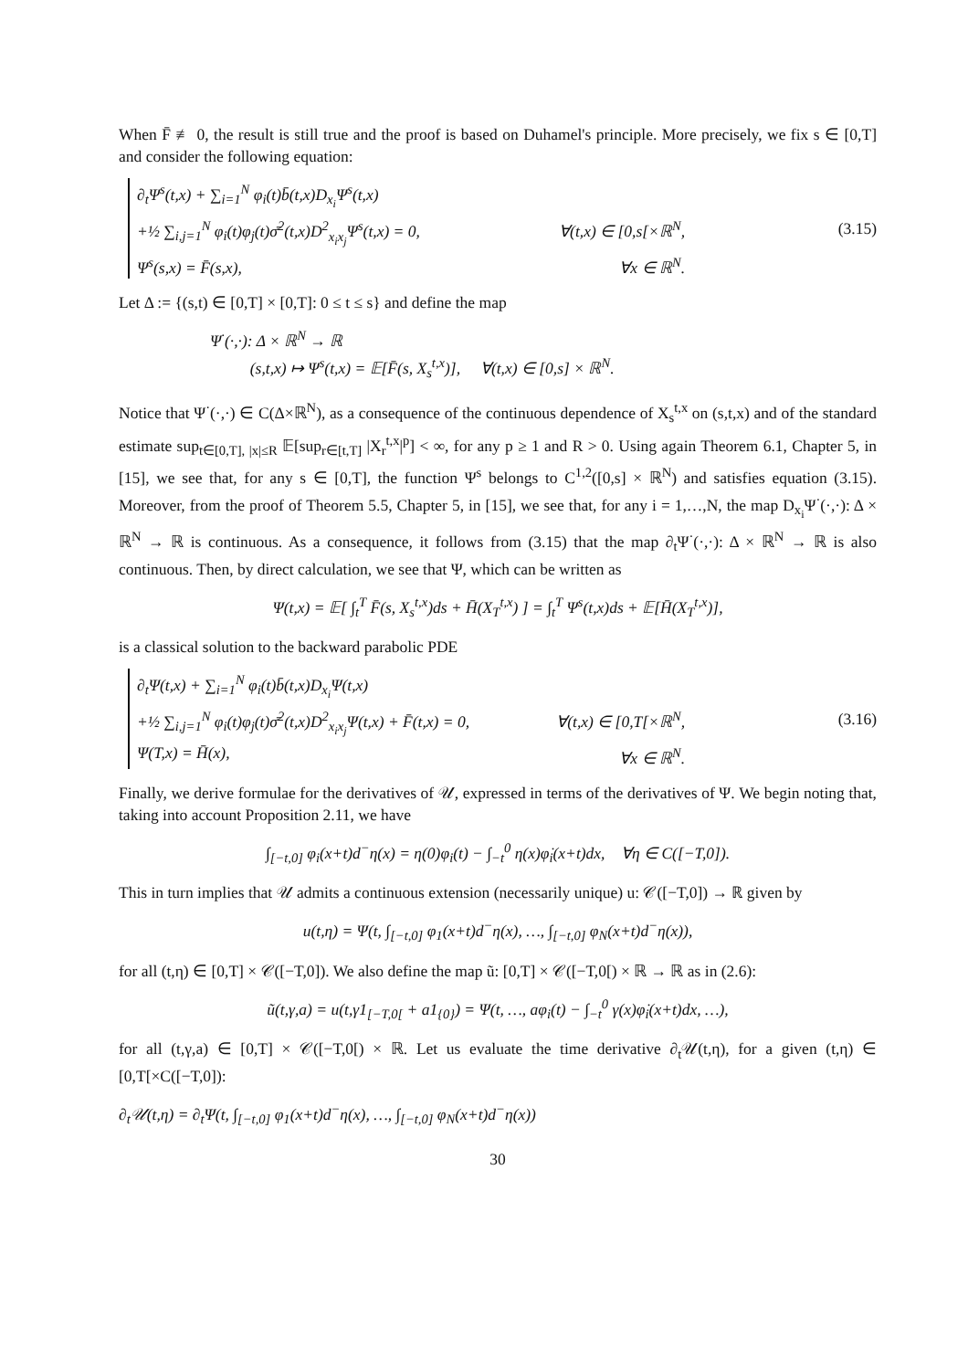When F̄ ≢ 0, the result is still true and the proof is based on Duhamel's principle. More precisely, we fix s ∈ [0,T] and consider the following equation:
∂<sub>t</sub>Ψ<sup>s</sup>(t,x) + ∑<sub>i=1</sub><sup>N</sup> φ<sub>i</sub>(t)b̄(t,x)D<sub>x<sub>i</sub></sub>Ψ<sup>s</sup>(t,x)
+½ ∑<sub>i,j=1</sub><sup>N</sup> φ<sub>i</sub>(t)φ<sub>j</sub>(t)σ̄<sup>2</sup>(t,x)D<sup>2</sup><sub>x<sub>i</sub>x<sub>j</sub></sub>Ψ<sup>s</sup>(t,x) = 0, ∀(t,x) ∈ [0,s[×ℝ<sup>N</sup>,
Ψ<sup>s</sup>(s,x) = F̄(s,x), ∀x ∈ ℝ<sup>N</sup>.
(3.15)
Let Δ := {(s,t) ∈ [0,T] × [0,T]: 0 ≤ t ≤ s} and define the map
Ψ<sup>·</sup>(·,·): Δ × ℝ<sup>N</sup> → ℝ
(s,t,x) ↦ Ψ<sup>s</sup>(t,x) = 𝔼[F̄(s, X<sub>s</sub><sup>t,x</sup>)], ∀(t,x) ∈ [0,s] × ℝ<sup>N</sup>.
Notice that Ψ<sup>·</sup>(·,·) ∈ C(Δ×ℝ<sup>N</sup>), as a consequence of the continuous dependence of X<sub>s</sub><sup>t,x</sup> on (s,t,x) and of the standard estimate sup<sub>t∈[0,T], |x|≤R</sub> 𝔼[sup<sub>r∈[t,T]</sub> |X<sub>r</sub><sup>t,x</sup>|<sup>p</sup>] < ∞, for any p ≥ 1 and R > 0. Using again Theorem 6.1, Chapter 5, in [15], we see that, for any s ∈ [0,T], the function Ψ<sup>s</sup> belongs to C<sup>1,2</sup>([0,s] × ℝ<sup>N</sup>) and satisfies equation (3.15). Moreover, from the proof of Theorem 5.5, Chapter 5, in [15], we see that, for any i = 1,…,N, the map D<sub>x<sub>i</sub></sub>Ψ<sup>·</sup>(·,·): Δ × ℝ<sup>N</sup> → ℝ is continuous. As a consequence, it follows from (3.15) that the map ∂<sub>t</sub>Ψ<sup>·</sup>(·,·): Δ × ℝ<sup>N</sup> → ℝ is also continuous. Then, by direct calculation, we see that Ψ, which can be written as
Ψ(t,x) = 𝔼[ ∫<sub>t</sub><sup>T</sup> F̄(s, X<sub>s</sub><sup>t,x</sup>)ds + H̄(X<sub>T</sub><sup>t,x</sup>) ] = ∫<sub>t</sub><sup>T</sup> Ψ<sup>s</sup>(t,x)ds + 𝔼[H̄(X<sub>T</sub><sup>t,x</sup>)],
is a classical solution to the backward parabolic PDE
∂<sub>t</sub>Ψ(t,x) + ∑<sub>i=1</sub><sup>N</sup> φ<sub>i</sub>(t)b̄(t,x)D<sub>x<sub>i</sub></sub>Ψ(t,x)
+½ ∑<sub>i,j=1</sub><sup>N</sup> φ<sub>i</sub>(t)φ<sub>j</sub>(t)σ̄<sup>2</sup>(t,x)D<sup>2</sup><sub>x<sub>i</sub>x<sub>j</sub></sub>Ψ(t,x) + F̄(t,x) = 0, ∀(t,x) ∈ [0,T[×ℝ<sup>N</sup>,
Ψ(T,x) = H̄(x), ∀x ∈ ℝ<sup>N</sup>.
(3.16)
Finally, we derive formulae for the derivatives of 𝒰, expressed in terms of the derivatives of Ψ. We begin noting that, taking into account Proposition 2.11, we have
∫<sub>[−t,0]</sub> φ<sub>i</sub>(x+t)d<sup>−</sup>η(x) = η(0)φ<sub>i</sub>(t) − ∫<sub>−t</sub><sup>0</sup> η(x)φ̇<sub>i</sub>(x+t)dx, ∀η ∈ C([−T,0]).
This in turn implies that 𝒰 admits a continuous extension (necessarily unique) u: 𝒞([−T,0]) → ℝ given by
u(t,η) = Ψ(t, ∫<sub>[−t,0]</sub> φ<sub>1</sub>(x+t)d<sup>−</sup>η(x), …, ∫<sub>[−t,0]</sub> φ<sub>N</sub>(x+t)d<sup>−</sup>η(x)),
for all (t,η) ∈ [0,T] × 𝒞([−T,0]). We also define the map ũ: [0,T] × 𝒞([−T,0[) × ℝ → ℝ as in (2.6):
ũ(t,γ,a) = u(t,γ1<sub>[−T,0[</sub> + a1<sub>{0}</sub>) = Ψ(t, …, aφ<sub>i</sub>(t) − ∫<sub>−t</sub><sup>0</sup> γ(x)φ̇<sub>i</sub>(x+t)dx, …),
for all (t,γ,a) ∈ [0,T] × 𝒞([−T,0[) × ℝ. Let us evaluate the time derivative ∂<sub>t</sub>𝒰(t,η), for a given (t,η) ∈ [0,T[×C([−T,0]):
∂<sub>t</sub>𝒰(t,η) = ∂<sub>t</sub>Ψ(t, ∫<sub>[−t,0]</sub> φ<sub>1</sub>(x+t)d<sup>−</sup>η(x), …, ∫<sub>[−t,0]</sub> φ<sub>N</sub>(x+t)d<sup>−</sup>η(x))
30